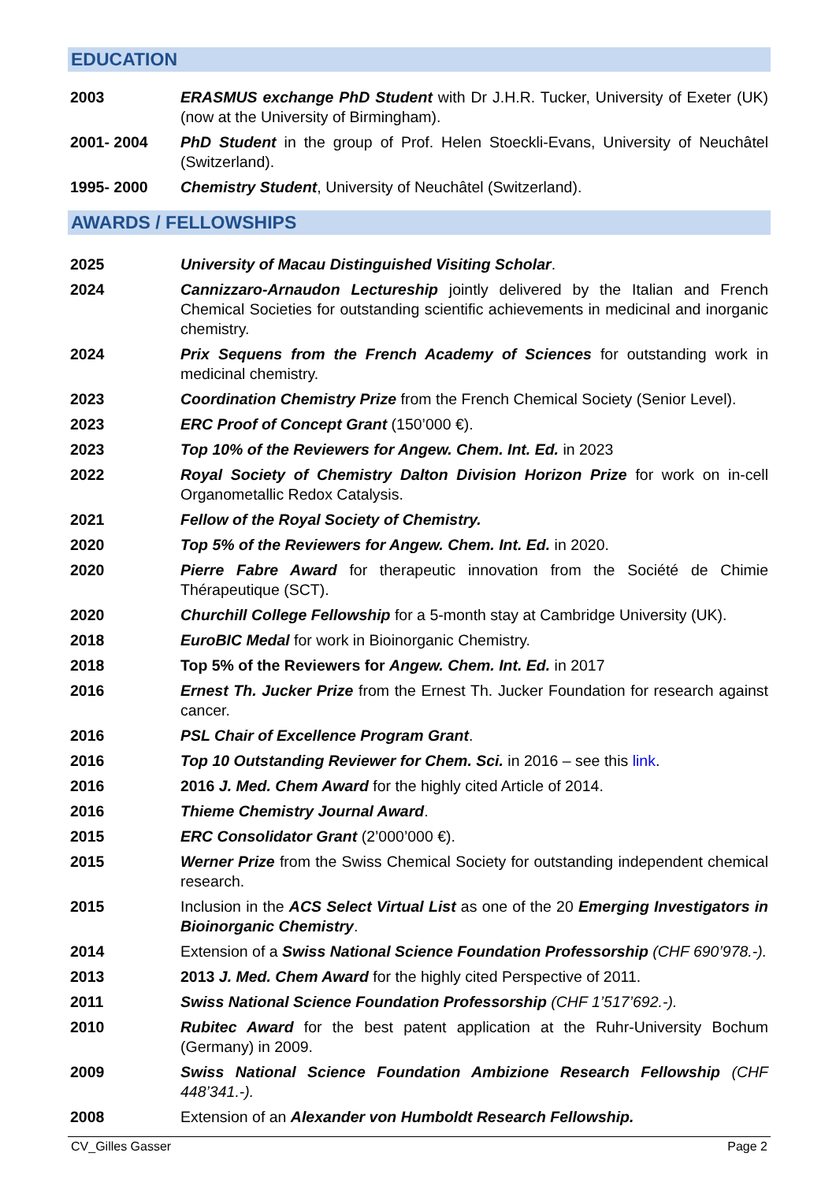EDUCATION
2003 ERASMUS exchange PhD Student with Dr J.H.R. Tucker, University of Exeter (UK) (now at the University of Birmingham).
2001- 2004 PhD Student in the group of Prof. Helen Stoeckli-Evans, University of Neuchâtel (Switzerland).
1995- 2000 Chemistry Student, University of Neuchâtel (Switzerland).
AWARDS / FELLOWSHIPS
2025 University of Macau Distinguished Visiting Scholar.
2024 Cannizzaro-Arnaudon Lectureship jointly delivered by the Italian and French Chemical Societies for outstanding scientific achievements in medicinal and inorganic chemistry.
2024 Prix Sequens from the French Academy of Sciences for outstanding work in medicinal chemistry.
2023 Coordination Chemistry Prize from the French Chemical Society (Senior Level).
2023 ERC Proof of Concept Grant (150’000 €).
2023 Top 10% of the Reviewers for Angew. Chem. Int. Ed. in 2023
2022 Royal Society of Chemistry Dalton Division Horizon Prize for work on in-cell Organometallic Redox Catalysis.
2021 Fellow of the Royal Society of Chemistry.
2020 Top 5% of the Reviewers for Angew. Chem. Int. Ed. in 2020.
2020 Pierre Fabre Award for therapeutic innovation from the Société de Chimie Thérapeutique (SCT).
2020 Churchill College Fellowship for a 5-month stay at Cambridge University (UK).
2018 EuroBIC Medal for work in Bioinorganic Chemistry.
2018 Top 5% of the Reviewers for Angew. Chem. Int. Ed. in 2017
2016 Ernest Th. Jucker Prize from the Ernest Th. Jucker Foundation for research against cancer.
2016 PSL Chair of Excellence Program Grant.
2016 Top 10 Outstanding Reviewer for Chem. Sci. in 2016 – see this link.
2016 2016 J. Med. Chem Award for the highly cited Article of 2014.
2016 Thieme Chemistry Journal Award.
2015 ERC Consolidator Grant (2’000’000 €).
2015 Werner Prize from the Swiss Chemical Society for outstanding independent chemical research.
2015 Inclusion in the ACS Select Virtual List as one of the 20 Emerging Investigators in Bioinorganic Chemistry.
2014 Extension of a Swiss National Science Foundation Professorship (CHF 690’978.-).
2013 2013 J. Med. Chem Award for the highly cited Perspective of 2011.
2011 Swiss National Science Foundation Professorship (CHF 1’517’692.-).
2010 Rubitec Award for the best patent application at the Ruhr-University Bochum (Germany) in 2009.
2009 Swiss National Science Foundation Ambizione Research Fellowship (CHF 448’341.-).
2008 Extension of an Alexander von Humboldt Research Fellowship.
CV_Gilles Gasser Page 2